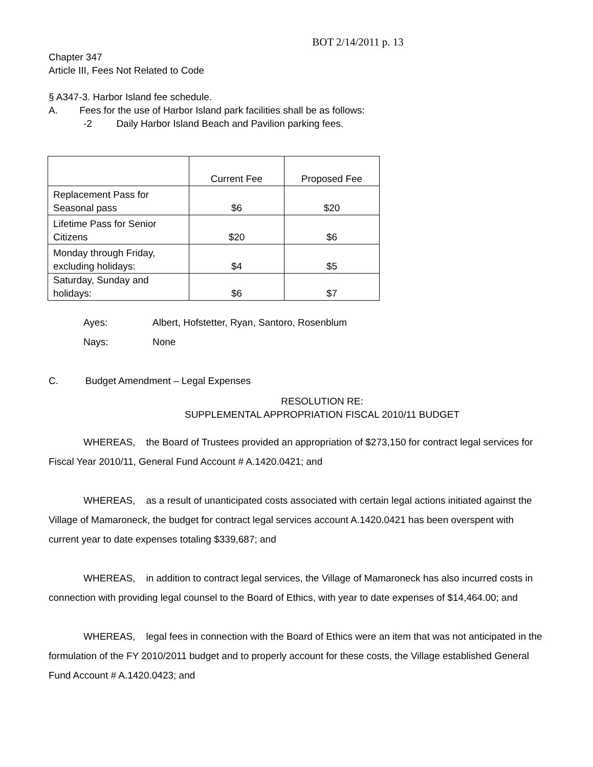BOT 2/14/2011 p. 13
Chapter 347
Article III, Fees Not Related to Code
§ A347-3. Harbor Island fee schedule.
A. Fees for the use of Harbor Island park facilities shall be as follows:
-2 Daily Harbor Island Beach and Pavilion parking fees.
| | Current Fee | Proposed Fee |
| Replacement Pass for Seasonal pass | $6 | $20 |
| Lifetime Pass for Senior Citizens | $20 | $6 |
| Monday through Friday, excluding holidays: | $4 | $5 |
| Saturday, Sunday and holidays: | $6 | $7 |
Ayes: Albert, Hofstetter, Ryan, Santoro, Rosenblum
Nays: None
C. Budget Amendment – Legal Expenses
RESOLUTION RE:
SUPPLEMENTAL APPROPRIATION FISCAL 2010/11 BUDGET
WHEREAS, the Board of Trustees provided an appropriation of $273,150 for contract legal services for Fiscal Year 2010/11, General Fund Account # A.1420.0421; and
WHEREAS, as a result of unanticipated costs associated with certain legal actions initiated against the Village of Mamaroneck, the budget for contract legal services account A.1420.0421 has been overspent with current year to date expenses totaling $339,687; and
WHEREAS, in addition to contract legal services, the Village of Mamaroneck has also incurred costs in connection with providing legal counsel to the Board of Ethics, with year to date expenses of $14,464.00; and
WHEREAS, legal fees in connection with the Board of Ethics were an item that was not anticipated in the formulation of the FY 2010/2011 budget and to properly account for these costs, the Village established General Fund Account # A.1420.0423; and